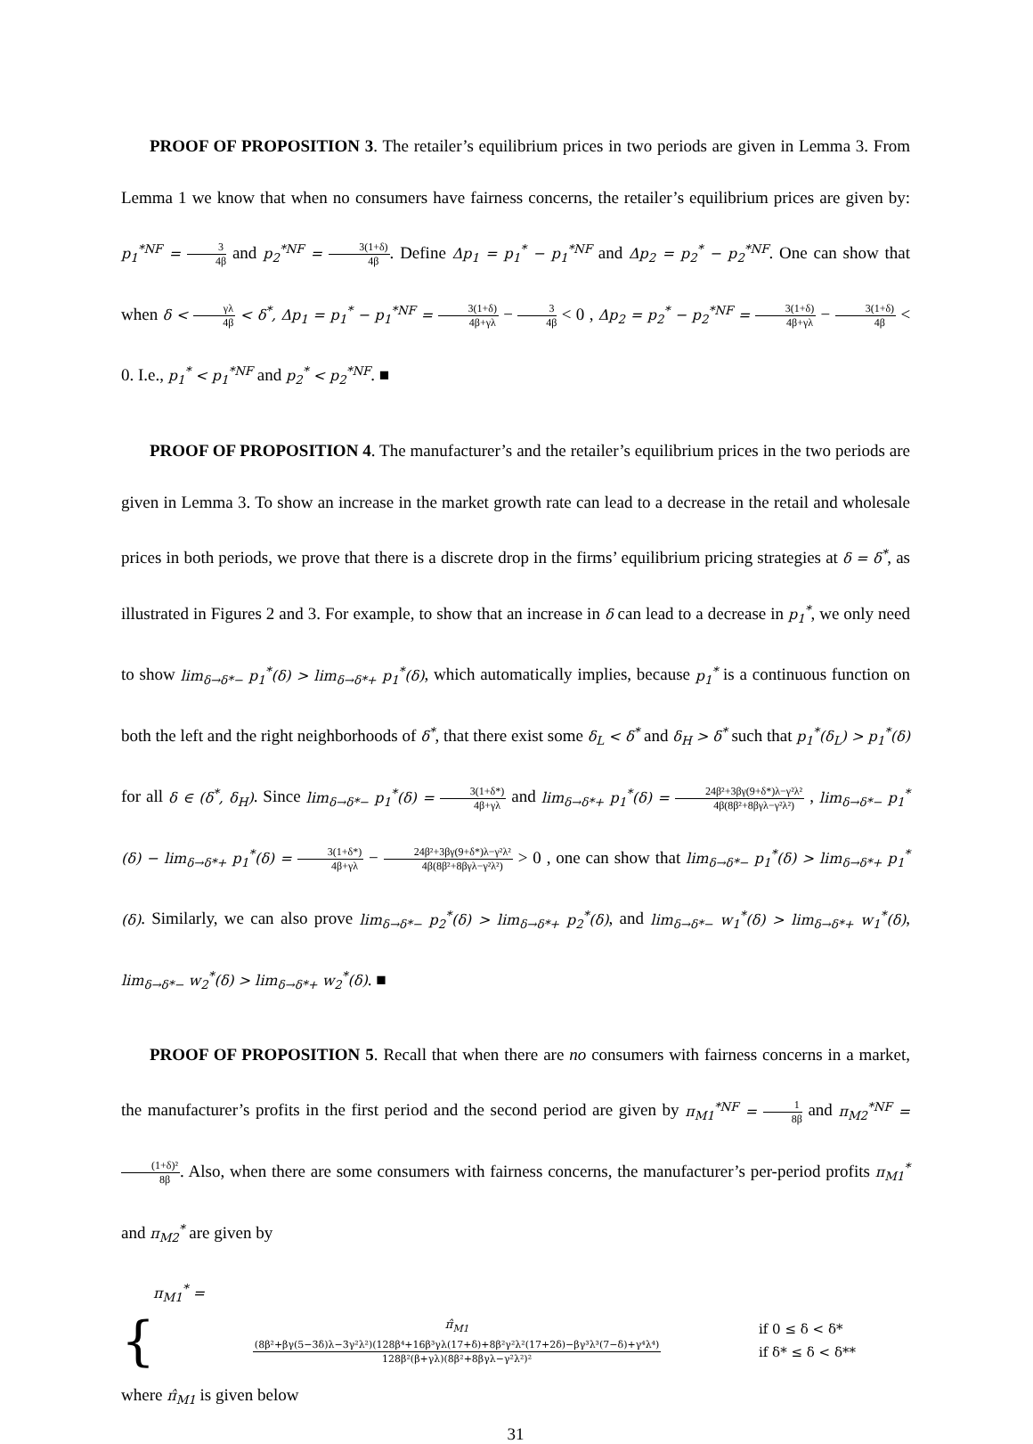PROOF OF PROPOSITION 3. The retailer’s equilibrium prices in two periods are given in Lemma 3. From Lemma 1 we know that when no consumers have fairness concerns, the retailer’s equilibrium prices are given by: p<sub>1</sub><sup>*NF</sup> = 3 4β and p<sub>2</sub><sup>*NF</sup> = 3(1+δ) 4β. Define Δp<sub>1</sub> = p<sub>1</sub><sup>*</sup> − p<sub>1</sub><sup>*NF</sup> and Δp<sub>2</sub> = p<sub>2</sub><sup>*</sup> − p<sub>2</sub><sup>*NF</sup>. One can show that when δ < γλ 4β < δ<sup>*</sup>, Δp<sub>1</sub> = p<sub>1</sub><sup>*</sup> − p<sub>1</sub><sup>*NF</sup> = 3(1+δ) 4β+γλ − 3 4β < 0 , Δp<sub>2</sub> = p<sub>2</sub><sup>*</sup> − p<sub>2</sub><sup>*NF</sup> = 3(1+δ) 4β+γλ − 3(1+δ) 4β < 0. I.e., p<sub>1</sub><sup>*</sup> < p<sub>1</sub><sup>*NF</sup> and p<sub>2</sub><sup>*</sup> < p<sub>2</sub><sup>*NF</sup>. ■
PROOF OF PROPOSITION 4. The manufacturer’s and the retailer’s equilibrium prices in the two periods are given in Lemma 3. To show an increase in the market growth rate can lead to a decrease in the retail and wholesale prices in both periods, we prove that there is a discrete drop in the firms’ equilibrium pricing strategies at δ = δ<sup>*</sup>, as illustrated in Figures 2 and 3. For example, to show that an increase in δ can lead to a decrease in p<sub>1</sub><sup>*</sup>, we only need to show lim<sub>δ→δ*−</sub> p<sub>1</sub><sup>*</sup>(δ) > lim<sub>δ→δ*+</sub> p<sub>1</sub><sup>*</sup>(δ), which automatically implies, because p<sub>1</sub><sup>*</sup> is a continuous function on both the left and the right neighborhoods of δ<sup>*</sup>, that there exist some δ<sub>L</sub> < δ<sup>*</sup> and δ<sub>H</sub> > δ<sup>*</sup> such that p<sub>1</sub><sup>*</sup>(δ<sub>L</sub>) > p<sub>1</sub><sup>*</sup>(δ) for all δ ∈ (δ<sup>*</sup>, δ<sub>H</sub>). Since lim<sub>δ→δ*−</sub> p<sub>1</sub><sup>*</sup>(δ) = 3(1+δ*) 4β+γλ and lim<sub>δ→δ*+</sub> p<sub>1</sub><sup>*</sup>(δ) = 24β²+3βγ(9+δ*)λ−γ²λ² 4β(8β²+8βγλ−γ²λ²) , lim<sub>δ→δ*−</sub> p<sub>1</sub><sup>*</sup>(δ) − lim<sub>δ→δ*+</sub> p<sub>1</sub><sup>*</sup>(δ) = 3(1+δ*) 4β+γλ − 24β²+3βγ(9+δ*)λ−γ²λ² 4β(8β²+8βγλ−γ²λ²) > 0 , one can show that lim<sub>δ→δ*−</sub> p<sub>1</sub><sup>*</sup>(δ) > lim<sub>δ→δ*+</sub> p<sub>1</sub><sup>*</sup>(δ). Similarly, we can also prove lim<sub>δ→δ*−</sub> p<sub>2</sub><sup>*</sup>(δ) > lim<sub>δ→δ*+</sub> p<sub>2</sub><sup>*</sup>(δ), and lim<sub>δ→δ*−</sub> w<sub>1</sub><sup>*</sup>(δ) > lim<sub>δ→δ*+</sub> w<sub>1</sub><sup>*</sup>(δ), lim<sub>δ→δ*−</sub> w<sub>2</sub><sup>*</sup>(δ) > lim<sub>δ→δ*+</sub> w<sub>2</sub><sup>*</sup>(δ). ■
PROOF OF PROPOSITION 5. Recall that when there are no consumers with fairness concerns in a market, the manufacturer’s profits in the first period and the second period are given by π<sub>M1</sub><sup>*NF</sup> = 1 8β and π<sub>M2</sub><sup>*NF</sup> = (1+δ)² 8β. Also, when there are some consumers with fairness concerns, the manufacturer’s per-period profits π<sub>M1</sub><sup>*</sup> and π<sub>M2</sub><sup>*</sup> are given by
π<sub>M1</sub><sup>*</sup> =
{
π̂<sub>M1</sub>
(8β²+βγ(5−3δ)λ−3γ²λ²)(128β⁴+16β³γλ(17+δ)+8β²γ²λ²(17+2δ)−βγ³λ³(7−δ)+γ⁴λ⁴) 128β²(β+γλ)(8β²+8βγλ−γ²λ²)²
if 0 ≤ δ < δ*
if δ* ≤ δ < δ**
where π̂<sub>M1</sub> is given below
31